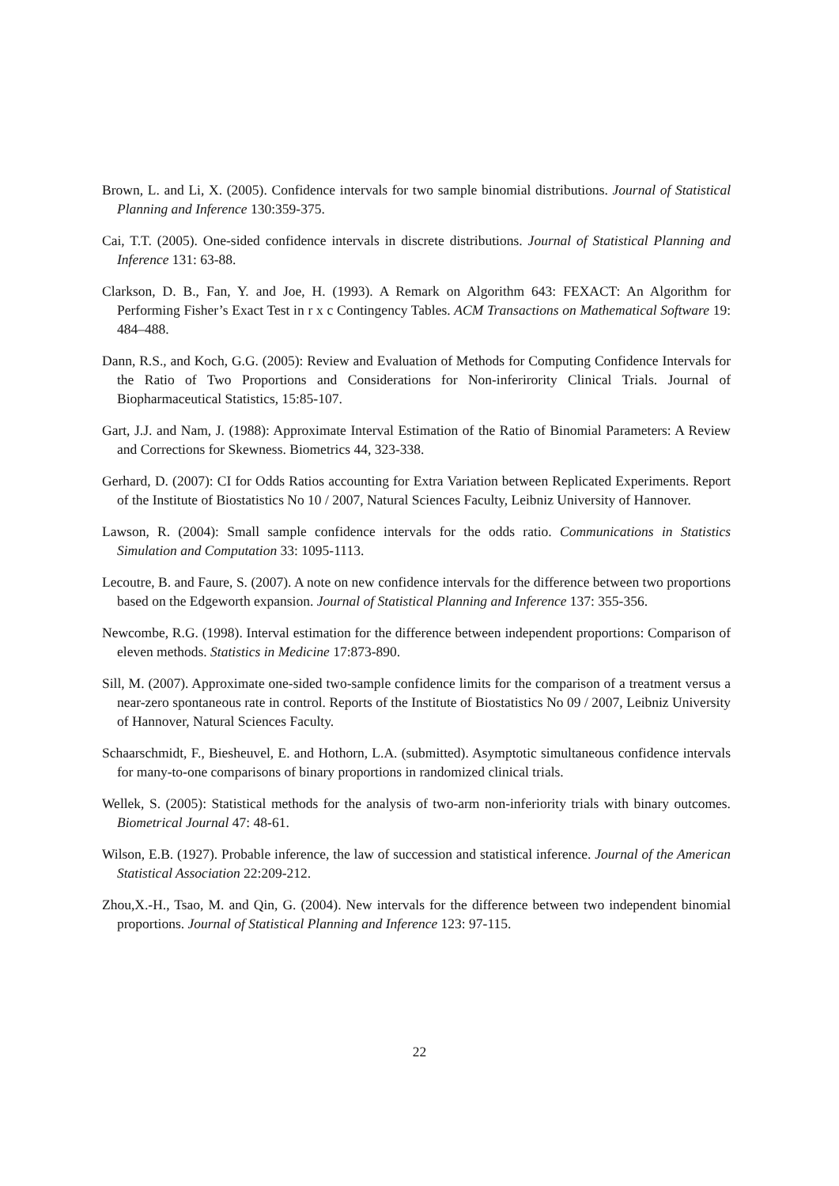Brown, L. and Li, X. (2005). Confidence intervals for two sample binomial distributions. Journal of Statistical Planning and Inference 130:359-375.
Cai, T.T. (2005). One-sided confidence intervals in discrete distributions. Journal of Statistical Planning and Inference 131: 63-88.
Clarkson, D. B., Fan, Y. and Joe, H. (1993). A Remark on Algorithm 643: FEXACT: An Algorithm for Performing Fisher’s Exact Test in r x c Contingency Tables. ACM Transactions on Mathematical Software 19: 484–488.
Dann, R.S., and Koch, G.G. (2005): Review and Evaluation of Methods for Computing Confidence Intervals for the Ratio of Two Proportions and Considerations for Non-inferirority Clinical Trials. Journal of Biopharmaceutical Statistics, 15:85-107.
Gart, J.J. and Nam, J. (1988): Approximate Interval Estimation of the Ratio of Binomial Parameters: A Review and Corrections for Skewness. Biometrics 44, 323-338.
Gerhard, D. (2007): CI for Odds Ratios accounting for Extra Variation between Replicated Experiments. Report of the Institute of Biostatistics No 10 / 2007, Natural Sciences Faculty, Leibniz University of Hannover.
Lawson, R. (2004): Small sample confidence intervals for the odds ratio. Communications in Statistics Simulation and Computation 33: 1095-1113.
Lecoutre, B. and Faure, S. (2007). A note on new confidence intervals for the difference between two proportions based on the Edgeworth expansion. Journal of Statistical Planning and Inference 137: 355-356.
Newcombe, R.G. (1998). Interval estimation for the difference between independent proportions: Comparison of eleven methods. Statistics in Medicine 17:873-890.
Sill, M. (2007). Approximate one-sided two-sample confidence limits for the comparison of a treatment versus a near-zero spontaneous rate in control. Reports of the Institute of Biostatistics No 09 / 2007, Leibniz University of Hannover, Natural Sciences Faculty.
Schaarschmidt, F., Biesheuvel, E. and Hothorn, L.A. (submitted). Asymptotic simultaneous confidence intervals for many-to-one comparisons of binary proportions in randomized clinical trials.
Wellek, S. (2005): Statistical methods for the analysis of two-arm non-inferiority trials with binary outcomes. Biometrical Journal 47: 48-61.
Wilson, E.B. (1927). Probable inference, the law of succession and statistical inference. Journal of the American Statistical Association 22:209-212.
Zhou,X.-H., Tsao, M. and Qin, G. (2004). New intervals for the difference between two independent binomial proportions. Journal of Statistical Planning and Inference 123: 97-115.
22